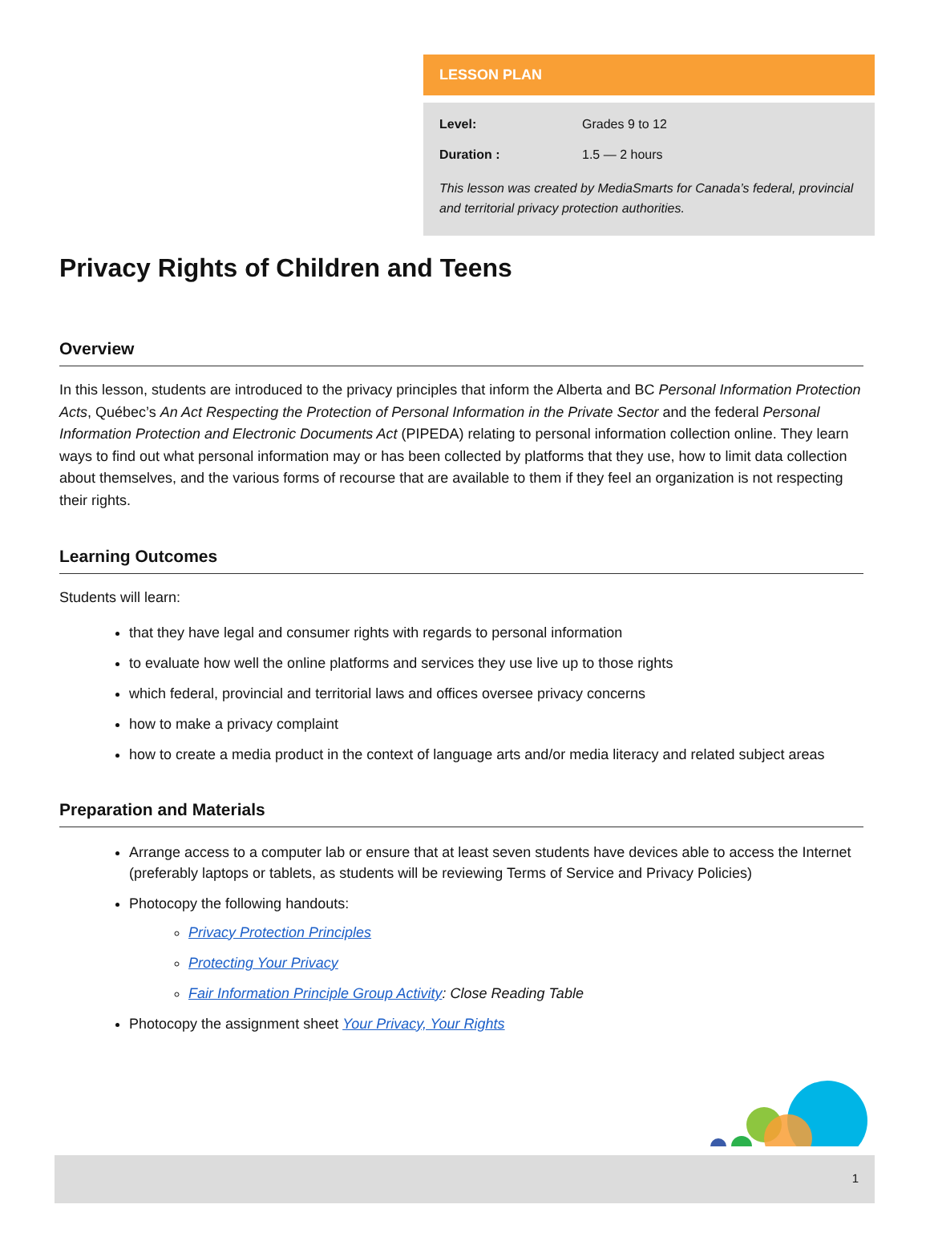LESSON PLAN
Level: Grades 9 to 12
Duration : 1.5 — 2 hours
This lesson was created by MediaSmarts for Canada’s federal, provincial and territorial privacy protection authorities.
Privacy Rights of Children and Teens
Overview
In this lesson, students are introduced to the privacy principles that inform the Alberta and BC Personal Information Protection Acts, Québec’s An Act Respecting the Protection of Personal Information in the Private Sector and the federal Personal Information Protection and Electronic Documents Act (PIPEDA) relating to personal information collection online. They learn ways to find out what personal information may or has been collected by platforms that they use, how to limit data collection about themselves, and the various forms of recourse that are available to them if they feel an organization is not respecting their rights.
Learning Outcomes
Students will learn:
that they have legal and consumer rights with regards to personal information
to evaluate how well the online platforms and services they use live up to those rights
which federal, provincial and territorial laws and offices oversee privacy concerns
how to make a privacy complaint
how to create a media product in the context of language arts and/or media literacy and related subject areas
Preparation and Materials
Arrange access to a computer lab or ensure that at least seven students have devices able to access the Internet (preferably laptops or tablets, as students will be reviewing Terms of Service and Privacy Policies)
Photocopy the following handouts:
Privacy Protection Principles
Protecting Your Privacy
Fair Information Principle Group Activity: Close Reading Table
Photocopy the assignment sheet Your Privacy, Your Rights
1